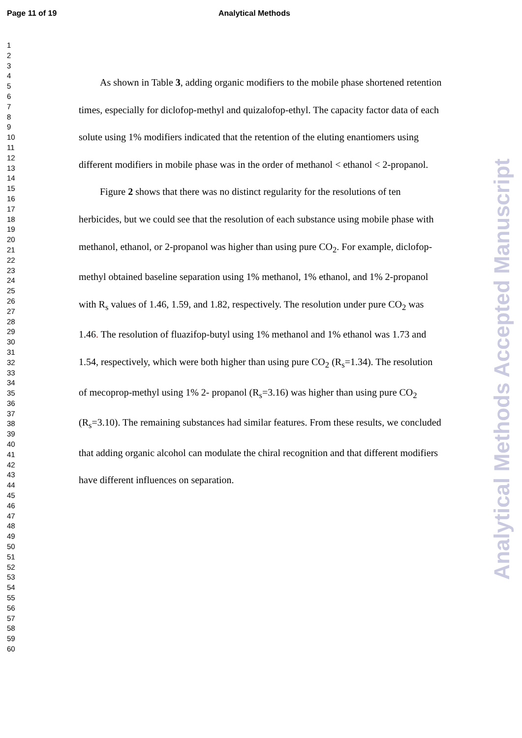Page 11 of 19 Analytical Methods
1
2
3
4
5
6
7
8
9
10
11
12
13
14
15
16
17
18
19
20
21
22
23
24
25
26
27
28
29
30
31
32
33
34
35
36
37
38
39
40
41
42
43
44
45
46
47
48
49
50
51
52
53
54
55
56
57
58
59
60
As shown in Table 3, adding organic modifiers to the mobile phase shortened retention times, especially for diclofop-methyl and quizalofop-ethyl. The capacity factor data of each solute using 1% modifiers indicated that the retention of the eluting enantiomers using different modifiers in mobile phase was in the order of methanol < ethanol < 2-propanol.
Figure 2 shows that there was no distinct regularity for the resolutions of ten herbicides, but we could see that the resolution of each substance using mobile phase with methanol, ethanol, or 2-propanol was higher than using pure CO<sub>2</sub>. For example, diclofop-methyl obtained baseline separation using 1% methanol, 1% ethanol, and 1% 2-propanol with R<sub>s</sub> values of 1.46, 1.59, and 1.82, respectively. The resolution under pure CO<sub>2</sub> was 1.46. The resolution of fluazifop-butyl using 1% methanol and 1% ethanol was 1.73 and 1.54, respectively, which were both higher than using pure CO<sub>2</sub> (R<sub>s</sub>=1.34). The resolution of mecoprop-methyl using 1% 2- propanol (R<sub>s</sub>=3.16) was higher than using pure CO<sub>2</sub> (R<sub>s</sub>=3.10). The remaining substances had similar features. From these results, we concluded that adding organic alcohol can modulate the chiral recognition and that different modifiers have different influences on separation.
Analytical Methods Accepted Manuscript